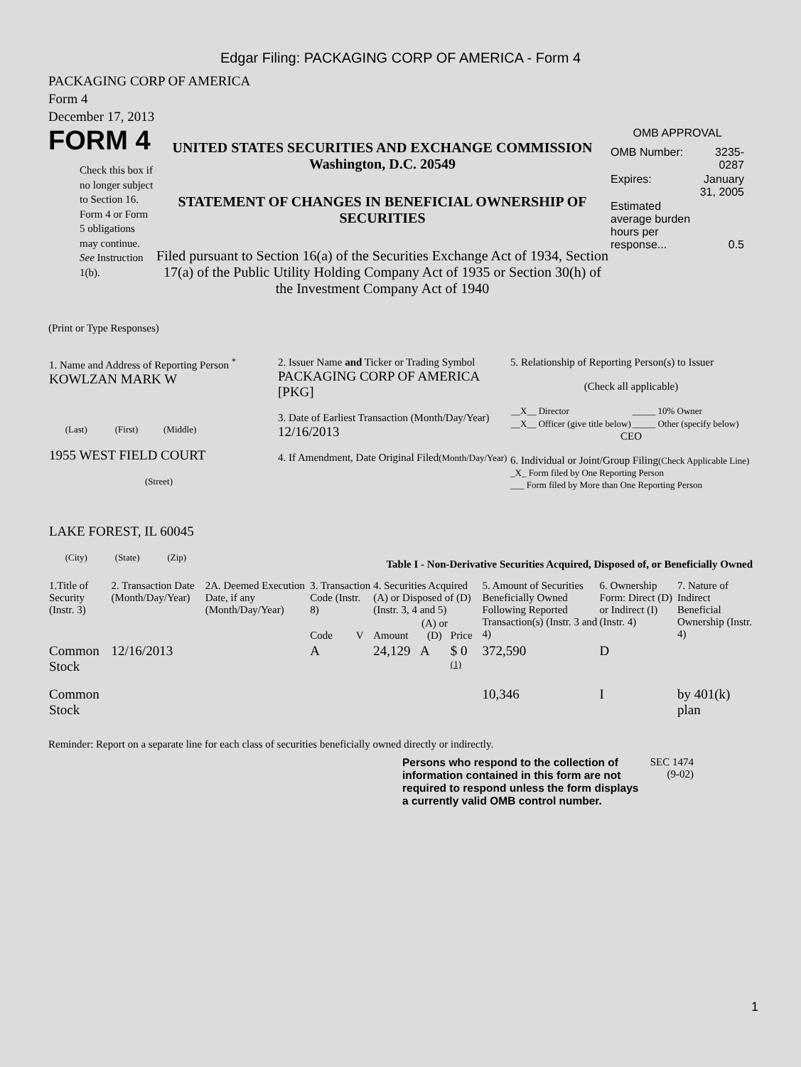Edgar Filing: PACKAGING CORP OF AMERICA - Form 4
PACKAGING CORP OF AMERICA
Form 4
December 17, 2013
FORM 4
Check this box if no longer subject to Section 16. Form 4 or Form 5 obligations may continue. See Instruction 1(b).
UNITED STATES SECURITIES AND EXCHANGE COMMISSION
Washington, D.C. 20549
STATEMENT OF CHANGES IN BENEFICIAL OWNERSHIP OF SECURITIES
Filed pursuant to Section 16(a) of the Securities Exchange Act of 1934, Section 17(a) of the Public Utility Holding Company Act of 1935 or Section 30(h) of the Investment Company Act of 1940
OMB APPROVAL
| OMB Number: | 3235-0287 |
| Expires: | January 31, 2005 |
| Estimated average burden hours per response... | 0.5 |
(Print or Type Responses)
| 1. Name and Address of Reporting Person <sup>*</sup> KOWLZAN MARK W (Last) (First) (Middle) 1955 WEST FIELD COURT (Street) LAKE FOREST, IL 60045 (City) (State) (Zip) | 2. Issuer Name and Ticker or Trading Symbol PACKAGING CORP OF AMERICA [PKG] 3. Date of Earliest Transaction (Month/Day/Year) 12/16/2013 4. If Amendment, Date Original Filed (Month/Day/Year) | 5. Relationship of Reporting Person(s) to Issuer (Check all applicable) / __X__ Director / _____ 10% Owner / / __X__ Officer (give title below) / _____ Other (specify below) / CEO 6. Individual or Joint/Group Filing (Check Applicable Line) _X_ Form filed by One Reporting Person ___ Form filed by More than One Reporting Person |
Table I - Non-Derivative Securities Acquired, Disposed of, or Beneficially Owned
| 1.Title of Security (Instr. 3) | 2. Transaction Date (Month/Day/Year) | 2A. Deemed Execution Date, if any (Month/Day/Year) | 3. Transaction Code (Instr. 8) | | 4. Securities Acquired (A) or Disposed of (D) (Instr. 3, 4 and 5) | | | 5. Amount of Securities Beneficially Owned Following Reported Transaction(s) (Instr. 3 and 4) | 6. Ownership Form: Direct (D) or Indirect (I) (Instr. 4) | 7. Nature of Indirect Beneficial Ownership (Instr. 4) |
| --- | --- | --- | --- | --- | --- | --- | --- | --- | --- | --- |
| | | | Code | V | Amount | (A) or (D) | Price | | | |
| Common Stock | 12/16/2013 | | A | | 24,129 | A | $ 0 <sup>(1)</sup> | 372,590 | D | |
| Common Stock | | | | | | | | 10,346 | I | by 401(k) plan |
Reminder: Report on a separate line for each class of securities beneficially owned directly or indirectly.
Persons who respond to the collection of information contained in this form are not required to respond unless the form displays a currently valid OMB control number.
SEC 1474 (9-02)
1